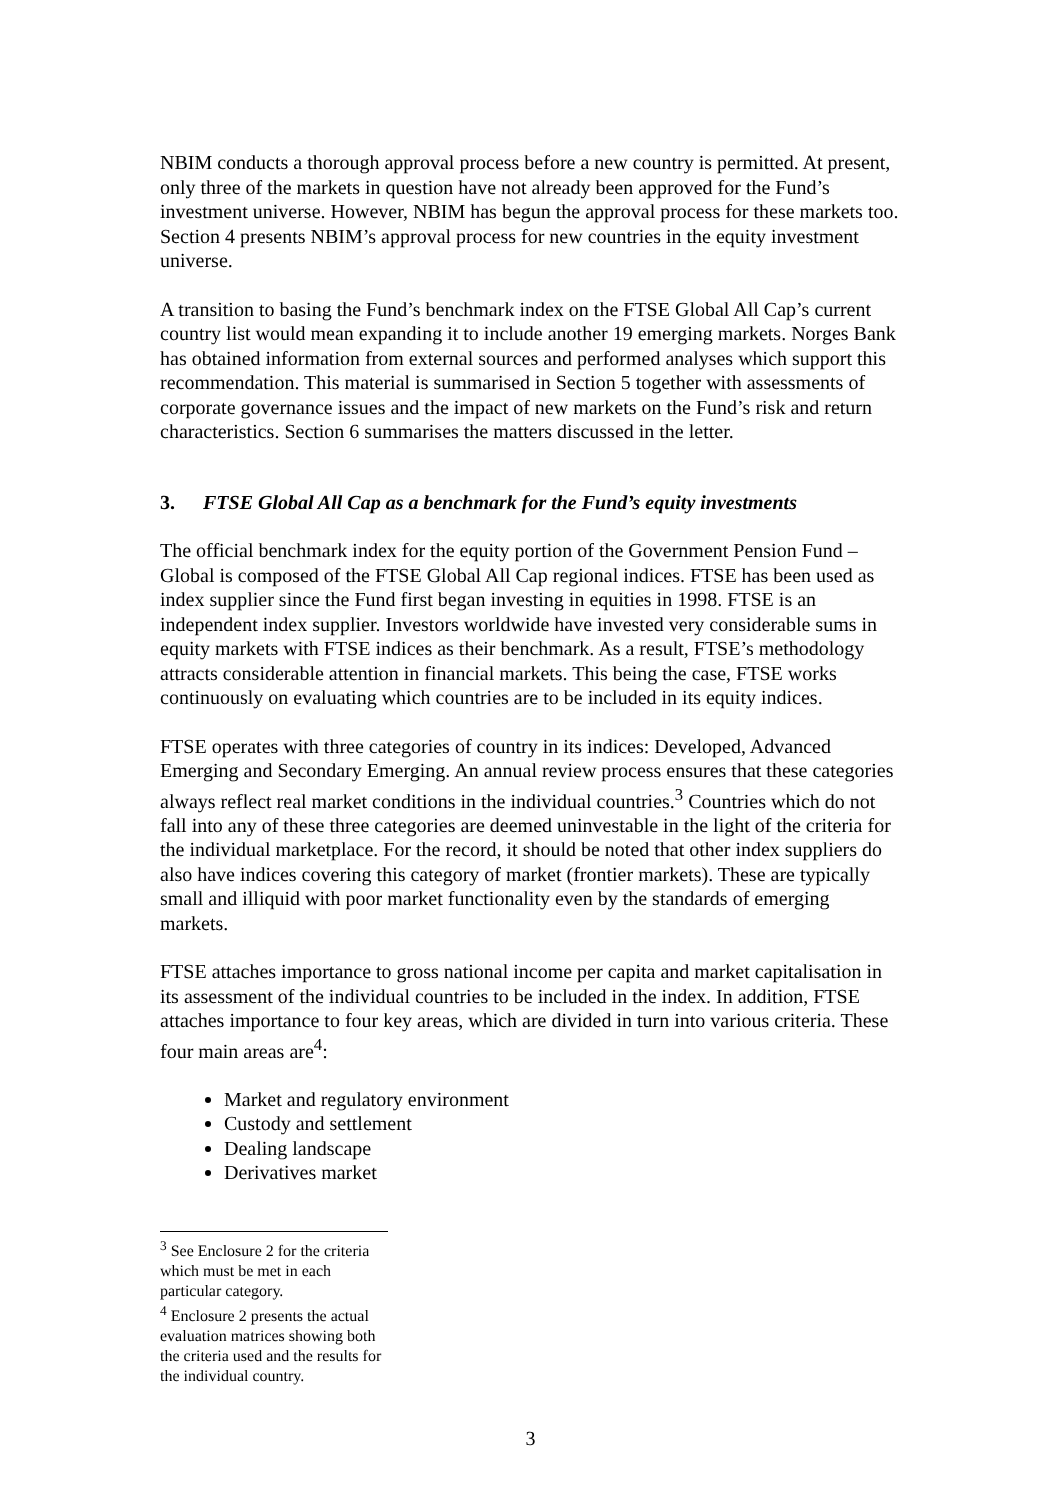NBIM conducts a thorough approval process before a new country is permitted. At present, only three of the markets in question have not already been approved for the Fund’s investment universe. However, NBIM has begun the approval process for these markets too. Section 4 presents NBIM’s approval process for new countries in the equity investment universe.
A transition to basing the Fund’s benchmark index on the FTSE Global All Cap’s current country list would mean expanding it to include another 19 emerging markets. Norges Bank has obtained information from external sources and performed analyses which support this recommendation. This material is summarised in Section 5 together with assessments of corporate governance issues and the impact of new markets on the Fund’s risk and return characteristics. Section 6 summarises the matters discussed in the letter.
3. FTSE Global All Cap as a benchmark for the Fund’s equity investments
The official benchmark index for the equity portion of the Government Pension Fund – Global is composed of the FTSE Global All Cap regional indices. FTSE has been used as index supplier since the Fund first began investing in equities in 1998. FTSE is an independent index supplier. Investors worldwide have invested very considerable sums in equity markets with FTSE indices as their benchmark. As a result, FTSE’s methodology attracts considerable attention in financial markets. This being the case, FTSE works continuously on evaluating which countries are to be included in its equity indices.
FTSE operates with three categories of country in its indices: Developed, Advanced Emerging and Secondary Emerging. An annual review process ensures that these categories always reflect real market conditions in the individual countries.<sup>3</sup> Countries which do not fall into any of these three categories are deemed uninvestable in the light of the criteria for the individual marketplace. For the record, it should be noted that other index suppliers do also have indices covering this category of market (frontier markets). These are typically small and illiquid with poor market functionality even by the standards of emerging markets.
FTSE attaches importance to gross national income per capita and market capitalisation in its assessment of the individual countries to be included in the index. In addition, FTSE attaches importance to four key areas, which are divided in turn into various criteria. These four main areas are<sup>4</sup>:
Market and regulatory environment
Custody and settlement
Dealing landscape
Derivatives market
<sup>3</sup> See Enclosure 2 for the criteria which must be met in each particular category.
<sup>4</sup> Enclosure 2 presents the actual evaluation matrices showing both the criteria used and the results for the individual country.
3